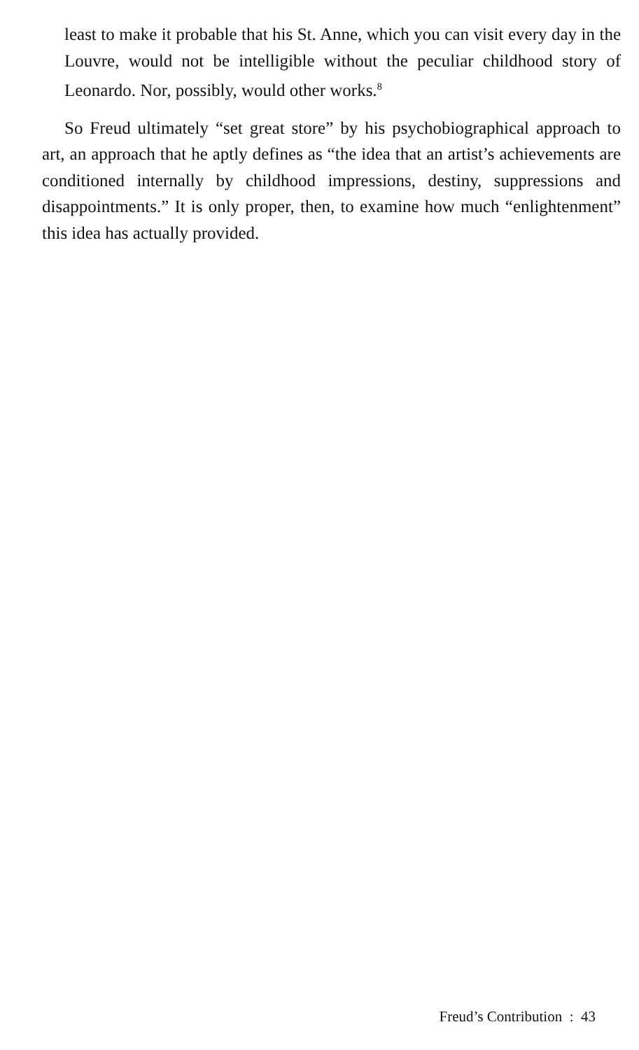least to make it probable that his St. Anne, which you can visit every day in the Louvre, would not be intelligible without the peculiar childhood story of Leonardo. Nor, possibly, would other works.<sup>8</sup>
So Freud ultimately “set great store” by his psychobiographical approach to art, an approach that he aptly defines as “the idea that an artist’s achievements are conditioned internally by childhood impressions, destiny, suppressions and disappointments.” It is only proper, then, to examine how much “enlightenment” this idea has actually provided.
Freud’s Contribution : 43